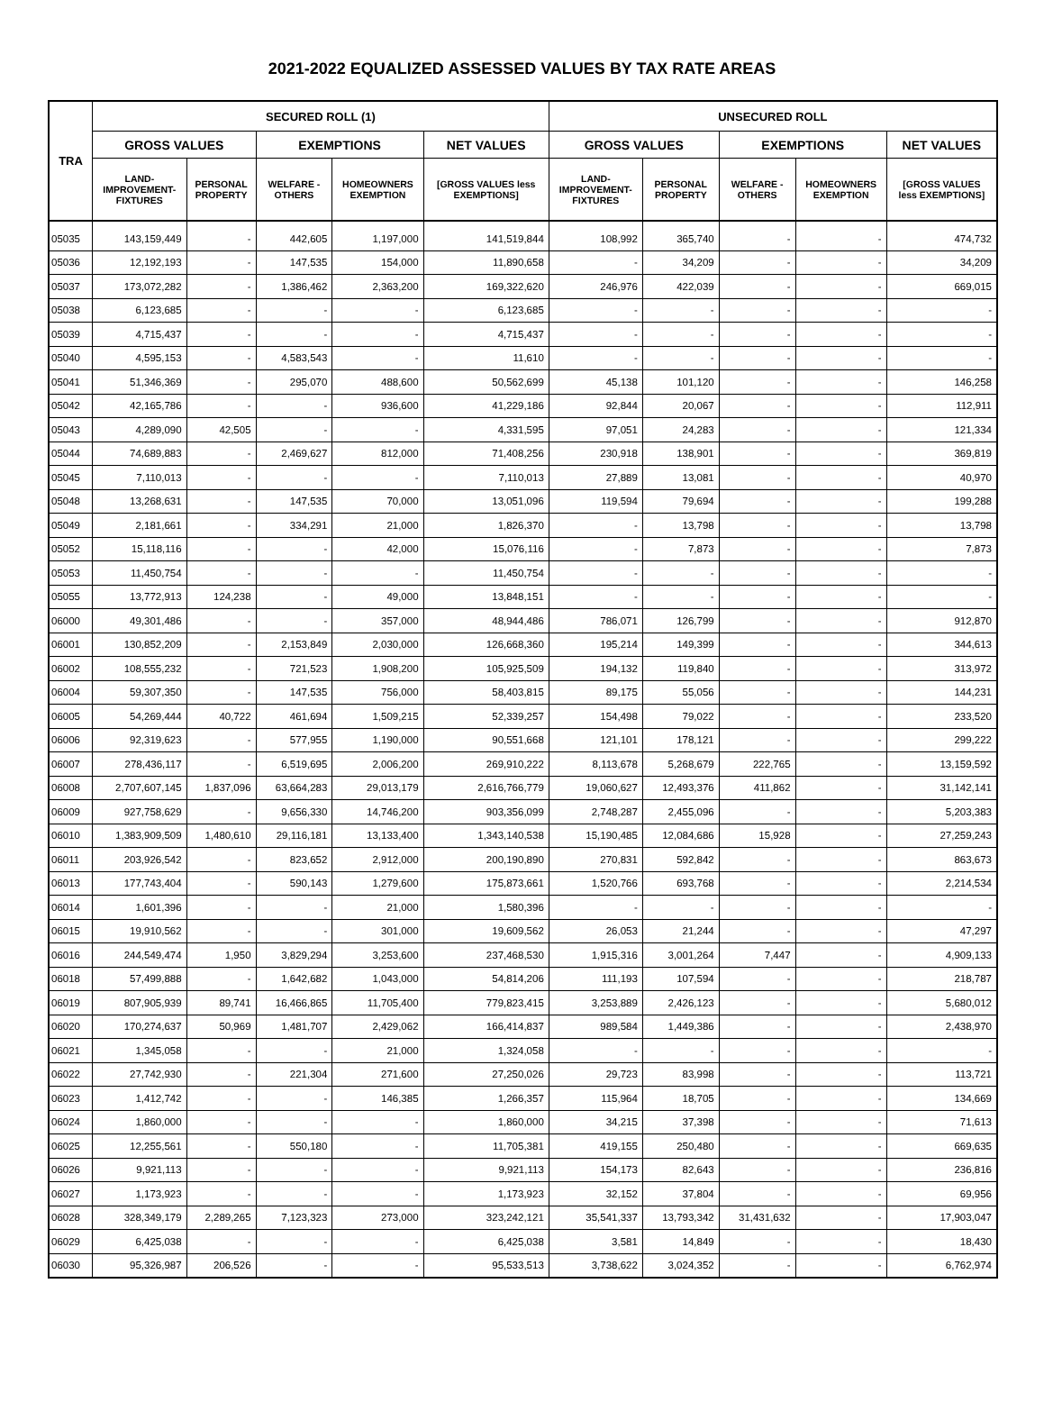2021-2022 EQUALIZED ASSESSED VALUES BY TAX RATE AREAS
| TRA | SECURED ROLL (1) | | | | | UNSECURED ROLL | | | | |
| --- | --- | --- | --- | --- | --- | --- | --- | --- | --- | --- |
| | GROSS VALUES | | EXEMPTIONS | | NET VALUES | GROSS VALUES | | EXEMPTIONS | | NET VALUES |
| | LAND- IMPROVEMENT- FIXTURES | PERSONAL PROPERTY | WELFARE - OTHERS | HOMEOWNERS EXEMPTION | [GROSS VALUES less EXEMPTIONS] | LAND- IMPROVEMENT- FIXTURES | PERSONAL PROPERTY | WELFARE - OTHERS | HOMEOWNERS EXEMPTION | [GROSS VALUES less EXEMPTIONS] |
| 05035 | 143,159,449 | - | 442,605 | 1,197,000 | 141,519,844 | 108,992 | 365,740 | - | - | 474,732 |
| 05036 | 12,192,193 | - | 147,535 | 154,000 | 11,890,658 | - | 34,209 | - | - | 34,209 |
| 05037 | 173,072,282 | - | 1,386,462 | 2,363,200 | 169,322,620 | 246,976 | 422,039 | - | - | 669,015 |
| 05038 | 6,123,685 | - | - | - | 6,123,685 | - | - | - | - | - |
| 05039 | 4,715,437 | - | - | - | 4,715,437 | - | - | - | - | - |
| 05040 | 4,595,153 | - | 4,583,543 | - | 11,610 | - | - | - | - | - |
| 05041 | 51,346,369 | - | 295,070 | 488,600 | 50,562,699 | 45,138 | 101,120 | - | - | 146,258 |
| 05042 | 42,165,786 | - | - | 936,600 | 41,229,186 | 92,844 | 20,067 | - | - | 112,911 |
| 05043 | 4,289,090 | 42,505 | - | - | 4,331,595 | 97,051 | 24,283 | - | - | 121,334 |
| 05044 | 74,689,883 | - | 2,469,627 | 812,000 | 71,408,256 | 230,918 | 138,901 | - | - | 369,819 |
| 05045 | 7,110,013 | - | - | - | 7,110,013 | 27,889 | 13,081 | - | - | 40,970 |
| 05048 | 13,268,631 | - | 147,535 | 70,000 | 13,051,096 | 119,594 | 79,694 | - | - | 199,288 |
| 05049 | 2,181,661 | - | 334,291 | 21,000 | 1,826,370 | - | 13,798 | - | - | 13,798 |
| 05052 | 15,118,116 | - | - | 42,000 | 15,076,116 | - | 7,873 | - | - | 7,873 |
| 05053 | 11,450,754 | - | - | - | 11,450,754 | - | - | - | - | - |
| 05055 | 13,772,913 | 124,238 | - | 49,000 | 13,848,151 | - | - | - | - | - |
| 06000 | 49,301,486 | - | - | 357,000 | 48,944,486 | 786,071 | 126,799 | - | - | 912,870 |
| 06001 | 130,852,209 | - | 2,153,849 | 2,030,000 | 126,668,360 | 195,214 | 149,399 | - | - | 344,613 |
| 06002 | 108,555,232 | - | 721,523 | 1,908,200 | 105,925,509 | 194,132 | 119,840 | - | - | 313,972 |
| 06004 | 59,307,350 | - | 147,535 | 756,000 | 58,403,815 | 89,175 | 55,056 | - | - | 144,231 |
| 06005 | 54,269,444 | 40,722 | 461,694 | 1,509,215 | 52,339,257 | 154,498 | 79,022 | - | - | 233,520 |
| 06006 | 92,319,623 | - | 577,955 | 1,190,000 | 90,551,668 | 121,101 | 178,121 | - | - | 299,222 |
| 06007 | 278,436,117 | - | 6,519,695 | 2,006,200 | 269,910,222 | 8,113,678 | 5,268,679 | 222,765 | - | 13,159,592 |
| 06008 | 2,707,607,145 | 1,837,096 | 63,664,283 | 29,013,179 | 2,616,766,779 | 19,060,627 | 12,493,376 | 411,862 | - | 31,142,141 |
| 06009 | 927,758,629 | - | 9,656,330 | 14,746,200 | 903,356,099 | 2,748,287 | 2,455,096 | - | - | 5,203,383 |
| 06010 | 1,383,909,509 | 1,480,610 | 29,116,181 | 13,133,400 | 1,343,140,538 | 15,190,485 | 12,084,686 | 15,928 | - | 27,259,243 |
| 06011 | 203,926,542 | - | 823,652 | 2,912,000 | 200,190,890 | 270,831 | 592,842 | - | - | 863,673 |
| 06013 | 177,743,404 | - | 590,143 | 1,279,600 | 175,873,661 | 1,520,766 | 693,768 | - | - | 2,214,534 |
| 06014 | 1,601,396 | - | - | 21,000 | 1,580,396 | - | - | - | - | - |
| 06015 | 19,910,562 | - | - | 301,000 | 19,609,562 | 26,053 | 21,244 | - | - | 47,297 |
| 06016 | 244,549,474 | 1,950 | 3,829,294 | 3,253,600 | 237,468,530 | 1,915,316 | 3,001,264 | 7,447 | - | 4,909,133 |
| 06018 | 57,499,888 | - | 1,642,682 | 1,043,000 | 54,814,206 | 111,193 | 107,594 | - | - | 218,787 |
| 06019 | 807,905,939 | 89,741 | 16,466,865 | 11,705,400 | 779,823,415 | 3,253,889 | 2,426,123 | - | - | 5,680,012 |
| 06020 | 170,274,637 | 50,969 | 1,481,707 | 2,429,062 | 166,414,837 | 989,584 | 1,449,386 | - | - | 2,438,970 |
| 06021 | 1,345,058 | - | - | 21,000 | 1,324,058 | - | - | - | - | - |
| 06022 | 27,742,930 | - | 221,304 | 271,600 | 27,250,026 | 29,723 | 83,998 | - | - | 113,721 |
| 06023 | 1,412,742 | - | - | 146,385 | 1,266,357 | 115,964 | 18,705 | - | - | 134,669 |
| 06024 | 1,860,000 | - | - | - | 1,860,000 | 34,215 | 37,398 | - | - | 71,613 |
| 06025 | 12,255,561 | - | 550,180 | - | 11,705,381 | 419,155 | 250,480 | - | - | 669,635 |
| 06026 | 9,921,113 | - | - | - | 9,921,113 | 154,173 | 82,643 | - | - | 236,816 |
| 06027 | 1,173,923 | - | - | - | 1,173,923 | 32,152 | 37,804 | - | - | 69,956 |
| 06028 | 328,349,179 | 2,289,265 | 7,123,323 | 273,000 | 323,242,121 | 35,541,337 | 13,793,342 | 31,431,632 | - | 17,903,047 |
| 06029 | 6,425,038 | - | - | - | 6,425,038 | 3,581 | 14,849 | - | - | 18,430 |
| 06030 | 95,326,987 | 206,526 | - | - | 95,533,513 | 3,738,622 | 3,024,352 | - | - | 6,762,974 |